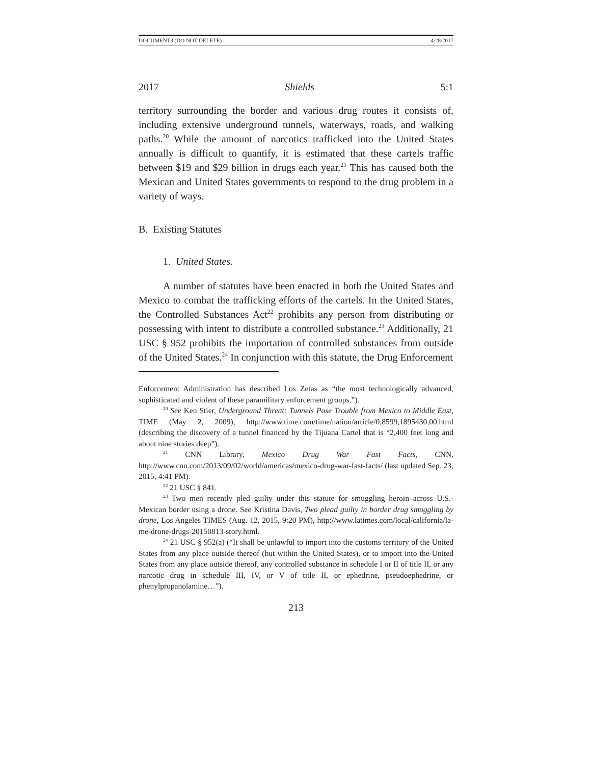DOCUMENT3 (DO NOT DELETE) 4/28/2017
2017 Shields 5:1
territory surrounding the border and various drug routes it consists of, including extensive underground tunnels, waterways, roads, and walking paths.<sup>20</sup> While the amount of narcotics trafficked into the United States annually is difficult to quantify, it is estimated that these cartels traffic between $19 and $29 billion in drugs each year.<sup>21</sup> This has caused both the Mexican and United States governments to respond to the drug problem in a variety of ways.
B. Existing Statutes
1. United States.
A number of statutes have been enacted in both the United States and Mexico to combat the trafficking efforts of the cartels. In the United States, the Controlled Substances Act<sup>22</sup> prohibits any person from distributing or possessing with intent to distribute a controlled substance.<sup>23</sup> Additionally, 21 USC § 952 prohibits the importation of controlled substances from outside of the United States.<sup>24</sup> In conjunction with this statute, the Drug Enforcement
Enforcement Administration has described Los Zetas as “the most technologically advanced, sophisticated and violent of these paramilitary enforcement groups.”).
<sup>20</sup> See Ken Stier, Underground Threat: Tunnels Pose Trouble from Mexico to Middle East, TIME (May 2, 2009), http://www.time.com/time/nation/article/0,8599,1895430,00.html (describing the discovery of a tunnel financed by the Tijuana Cartel that is “2,400 feet long and about nine stories deep”).
<sup>21</sup> CNN Library, Mexico Drug War Fast Facts, CNN, http://www.cnn.com/2013/09/02/world/americas/mexico-drug-war-fast-facts/ (last updated Sep. 23, 2015, 4:41 PM).
<sup>22</sup> 21 USC § 841.
<sup>23</sup> Two men recently pled guilty under this statute for smuggling heroin across U.S.-Mexican border using a drone. See Kristina Davis, Two plead guilty in border drug smuggling by drone, Los Angeles TIMES (Aug. 12, 2015, 9:20 PM), http://www.latimes.com/local/california/la-me-drone-drugs-20150813-story.html.
<sup>24</sup> 21 USC § 952(a) (“It shall be unlawful to import into the customs territory of the United States from any place outside thereof (but within the United States), or to import into the United States from any place outside thereof, any controlled substance in schedule I or II of title II, or any narcotic drug in schedule III, IV, or V of title II, or ephedrine, pseudoephedrine, or phenylpropanolamine…”).
213